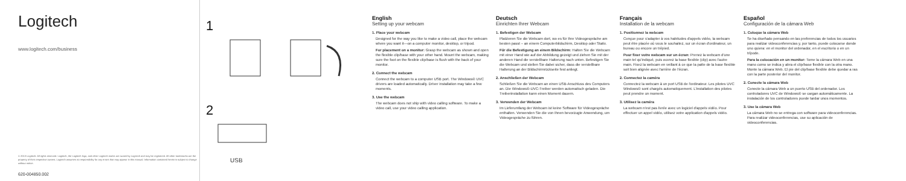Logitech
www.logitech.com/business
© 2013 Logitech. All rights reserved. Logitech, the Logitech logo, and other Logitech marks are owned by Logitech and may be registered. All other trademarks are the property of their respective owners. Logitech assumes no responsibility for any errors that may appear in this manual. Information contained herein is subject to change without notice.
620-004850.002
1
2
USB
English
Setting up your webcam
1. Place your webcam
Designed for the way you like to make a video call, place the webcam where you want it—on a computer monitor, desktop, or tripod.
For placement on a monitor: Grasp the webcam as shown and open the flexible clip/base with your other hand. Mount the webcam, making sure the foot on the flexible clip/base is flush with the back of your monitor.
2. Connect the webcam
Connect the webcam to a computer USB port. The Windows® UVC drivers are loaded automatically. Driver installation may take a few moments.
3. Use the webcam
The webcam does not ship with video calling software. To make a video call, use your video calling application.
Deutsch
Einrichten Ihrer Webcam
1. Befestigen der Webcam
Platzieren Sie die Webcam dort, wo es für Ihre Videogespräche am besten passt – an einem Computerbildschirm, Desktop oder Stativ.
Für die Befestigung an einem Bildschirm: Halten Sie die Webcam mit einer Hand wie auf der Abbildung gezeigt und ziehen Sie mit der anderen Hand die verstellbare Halterung nach unten. Befestigen Sie die Webcam und stellen Sie dabei sicher, dass die verstellbare Halterung an der Bildschirmrückseite fest anliegt.
2. Anschließen der Webcam
Schließen Sie die Webcam an einen USB-Anschluss des Computers an. Die Windows®-UVC-Treiber werden automatisch geladen. Die Treiberinstallation kann einen Moment dauern.
3. Verwenden der Webcam
Im Lieferumfang der Webcam ist keine Software für Videogespräche enthalten. Verwenden Sie die von Ihnen bevorzugte Anwendung, um Videogespräche zu führen.
Français
Installation de la webcam
1. Positionnez la webcam
Conçue pour s'adapter à vos habitudes d'appels vidéo, la webcam peut être placée où vous le souhaitez, sur un écran d'ordinateur, un bureau ou encore un trépied.
Pour fixer votre webcam sur un écran: Prenez la webcam d'une main tel qu'indiqué, puis ouvrez la base flexible (clip) avec l'autre main. Fixez la webcam en veillant à ce que la patte de la base flexible soit bien alignée avec l'arrière de l'écran.
2. Connectez la caméra
Connectez la webcam à un port USB de l'ordinateur. Les pilotes UVC Windows® sont chargés automatiquement. L'installation des pilotes peut prendre un moment.
3. Utilisez la caméra
La webcam n'est pas livrée avec un logiciel d'appels vidéo. Pour effectuer un appel vidéo, utilisez votre application d'appels vidéo.
Español
Configuración de la cámara Web
1. Coloque la cámara Web
Se ha diseñado pensando en las preferencias de todos los usuarios para realizar videoconferencias y, por tanto, puede colocarse donde uno quiera: en el monitor del ordenador, en el escritorio o en un trípode.
Para la colocación en un monitor: Tome la cámara Web en una mano como se indica y abra el clip/base flexible con la otra mano. Monte la cámara Web. El pie del clip/base flexible debe quedar a ras con la parte posterior del monitor.
2. Conecte la cámara Web
Conecte la cámara Web a un puerto USB del ordenador. Los controladores UVC de Windows® se cargan automáticamente. La instalación de los controladores puede tardar unos momentos.
3. Use la cámara Web
La cámara Web no se entrega con software para videoconferencias. Para realizar videoconferencias, use su aplicación de videoconferencias.